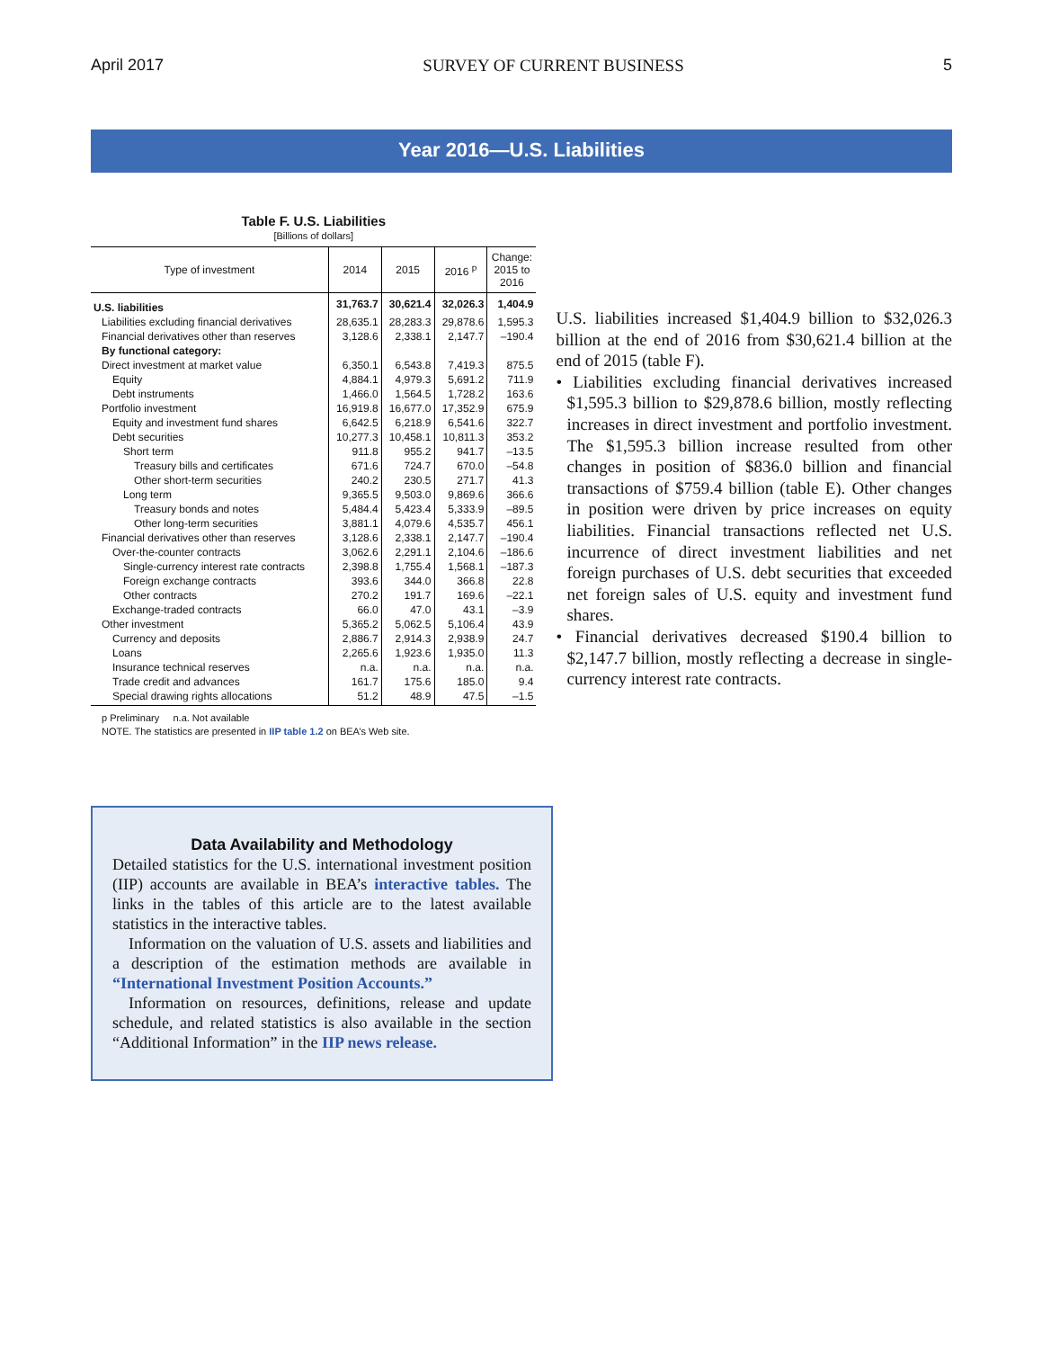April 2017 SURVEY OF CURRENT BUSINESS 5
Year 2016—U.S. Liabilities
Table F. U.S. Liabilities
[Billions of dollars]
| Type of investment | 2014 | 2015 | 2016 <sup>p</sup> | Change: 2015 to 2016 |
| --- | --- | --- | --- | --- |
| U.S. liabilities | 31,763.7 | 30,621.4 | 32,026.3 | 1,404.9 |
| Liabilities excluding financial derivatives | 28,635.1 | 28,283.3 | 29,878.6 | 1,595.3 |
| Financial derivatives other than reserves | 3,128.6 | 2,338.1 | 2,147.7 | –190.4 |
| By functional category: | | | | |
| Direct investment at market value | 6,350.1 | 6,543.8 | 7,419.3 | 875.5 |
| Equity | 4,884.1 | 4,979.3 | 5,691.2 | 711.9 |
| Debt instruments | 1,466.0 | 1,564.5 | 1,728.2 | 163.6 |
| Portfolio investment | 16,919.8 | 16,677.0 | 17,352.9 | 675.9 |
| Equity and investment fund shares | 6,642.5 | 6,218.9 | 6,541.6 | 322.7 |
| Debt securities | 10,277.3 | 10,458.1 | 10,811.3 | 353.2 |
| Short term | 911.8 | 955.2 | 941.7 | –13.5 |
| Treasury bills and certificates | 671.6 | 724.7 | 670.0 | –54.8 |
| Other short-term securities | 240.2 | 230.5 | 271.7 | 41.3 |
| Long term | 9,365.5 | 9,503.0 | 9,869.6 | 366.6 |
| Treasury bonds and notes | 5,484.4 | 5,423.4 | 5,333.9 | –89.5 |
| Other long-term securities | 3,881.1 | 4,079.6 | 4,535.7 | 456.1 |
| Financial derivatives other than reserves | 3,128.6 | 2,338.1 | 2,147.7 | –190.4 |
| Over-the-counter contracts | 3,062.6 | 2,291.1 | 2,104.6 | –186.6 |
| Single-currency interest rate contracts | 2,398.8 | 1,755.4 | 1,568.1 | –187.3 |
| Foreign exchange contracts | 393.6 | 344.0 | 366.8 | 22.8 |
| Other contracts | 270.2 | 191.7 | 169.6 | –22.1 |
| Exchange-traded contracts | 66.0 | 47.0 | 43.1 | –3.9 |
| Other investment | 5,365.2 | 5,062.5 | 5,106.4 | 43.9 |
| Currency and deposits | 2,886.7 | 2,914.3 | 2,938.9 | 24.7 |
| Loans | 2,265.6 | 1,923.6 | 1,935.0 | 11.3 |
| Insurance technical reserves | n.a. | n.a. | n.a. | n.a. |
| Trade credit and advances | 161.7 | 175.6 | 185.0 | 9.4 |
| Special drawing rights allocations | 51.2 | 48.9 | 47.5 | –1.5 |
p Preliminary n.a. Not available
NOTE. The statistics are presented in IIP table 1.2 on BEA’s Web site.
U.S. liabilities increased $1,404.9 billion to $32,026.3 billion at the end of 2016 from $30,621.4 billion at the end of 2015 (table F).
• Liabilities excluding financial derivatives increased $1,595.3 billion to $29,878.6 billion, mostly reflecting increases in direct investment and portfolio investment. The $1,595.3 billion increase resulted from other changes in position of $836.0 billion and financial transactions of $759.4 billion (table E). Other changes in position were driven by price increases on equity liabilities. Financial transactions reflected net U.S. incurrence of direct investment liabilities and net foreign purchases of U.S. debt securities that exceeded net foreign sales of U.S. equity and investment fund shares.
• Financial derivatives decreased $190.4 billion to $2,147.7 billion, mostly reflecting a decrease in single-currency interest rate contracts.
Data Availability and Methodology
Detailed statistics for the U.S. international investment position (IIP) accounts are available in BEA’s interactive tables. The links in the tables of this article are to the latest available statistics in the interactive tables.
Information on the valuation of U.S. assets and liabilities and a description of the estimation methods are available in “International Investment Position Accounts.”
Information on resources, definitions, release and update schedule, and related statistics is also available in the section “Additional Information” in the IIP news release.